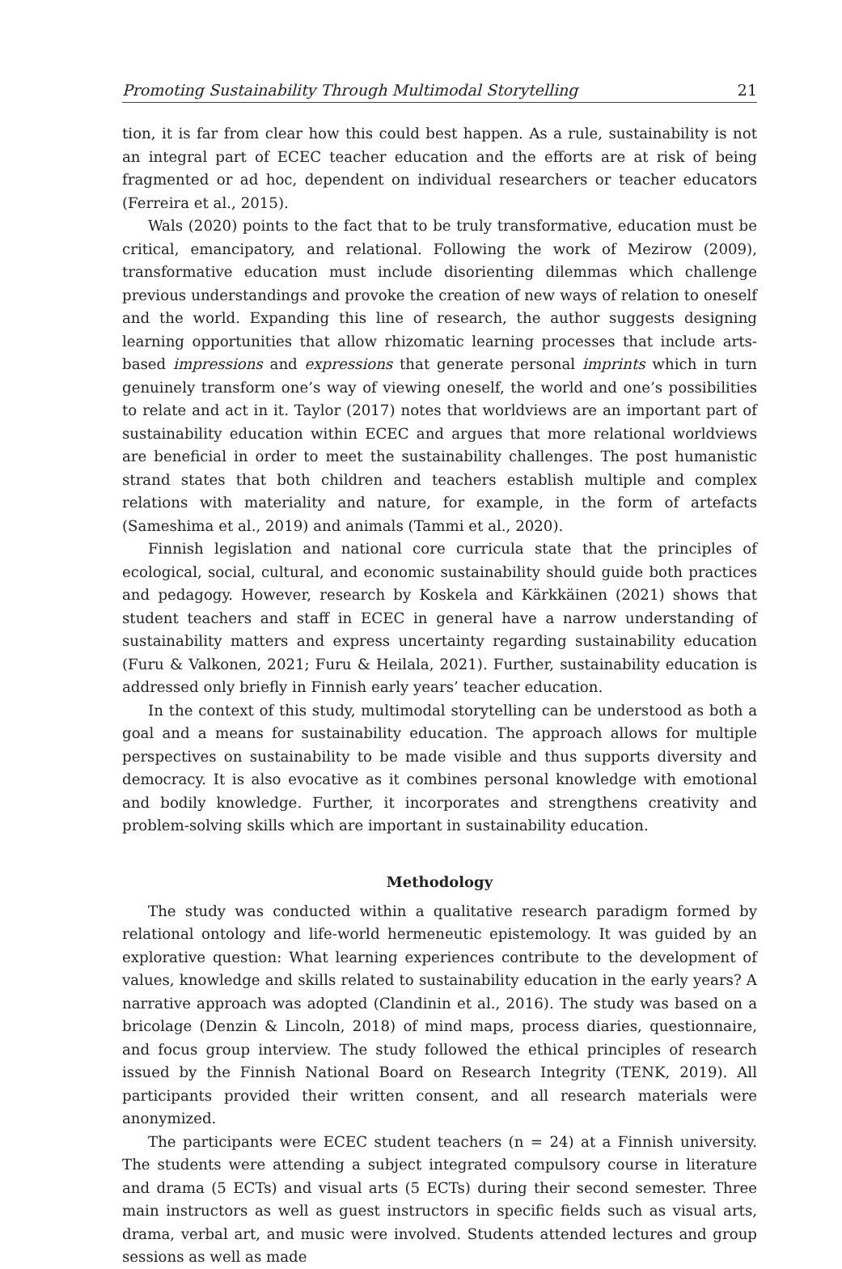Promoting Sustainability Through Multimodal Storytelling 21
tion, it is far from clear how this could best happen. As a rule, sustainability is not an integral part of ECEC teacher education and the efforts are at risk of being fragmented or ad hoc, dependent on individual researchers or teacher educators (Ferreira et al., 2015).
Wals (2020) points to the fact that to be truly transformative, education must be critical, emancipatory, and relational. Following the work of Mezirow (2009), transformative education must include disorienting dilemmas which challenge previous understandings and provoke the creation of new ways of relation to oneself and the world. Expanding this line of research, the author suggests designing learning opportunities that allow rhizomatic learning processes that include arts-based impressions and expressions that generate personal imprints which in turn genuinely transform one’s way of viewing oneself, the world and one’s possibilities to relate and act in it. Taylor (2017) notes that worldviews are an important part of sustainability education within ECEC and argues that more relational worldviews are beneficial in order to meet the sustainability challenges. The post humanistic strand states that both children and teachers establish multiple and complex relations with materiality and nature, for example, in the form of artefacts (Sameshima et al., 2019) and animals (Tammi et al., 2020).
Finnish legislation and national core curricula state that the principles of ecological, social, cultural, and economic sustainability should guide both practices and pedagogy. However, research by Koskela and Kärkkäinen (2021) shows that student teachers and staff in ECEC in general have a narrow understanding of sustainability matters and express uncertainty regarding sustainability education (Furu & Valkonen, 2021; Furu & Heilala, 2021). Further, sustainability education is addressed only briefly in Finnish early years’ teacher education.
In the context of this study, multimodal storytelling can be understood as both a goal and a means for sustainability education. The approach allows for multiple perspectives on sustainability to be made visible and thus supports diversity and democracy. It is also evocative as it combines personal knowledge with emotional and bodily knowledge. Further, it incorporates and strengthens creativity and problem-solving skills which are important in sustainability education.
Methodology
The study was conducted within a qualitative research paradigm formed by relational ontology and life-world hermeneutic epistemology. It was guided by an explorative question: What learning experiences contribute to the development of values, knowledge and skills related to sustainability education in the early years? A narrative approach was adopted (Clandinin et al., 2016). The study was based on a bricolage (Denzin & Lincoln, 2018) of mind maps, process diaries, questionnaire, and focus group interview. The study followed the ethical principles of research issued by the Finnish National Board on Research Integrity (TENK, 2019). All participants provided their written consent, and all research materials were anonymized.
The participants were ECEC student teachers (n = 24) at a Finnish university. The students were attending a subject integrated compulsory course in literature and drama (5 ECTs) and visual arts (5 ECTs) during their second semester. Three main instructors as well as guest instructors in specific fields such as visual arts, drama, verbal art, and music were involved. Students attended lectures and group sessions as well as made